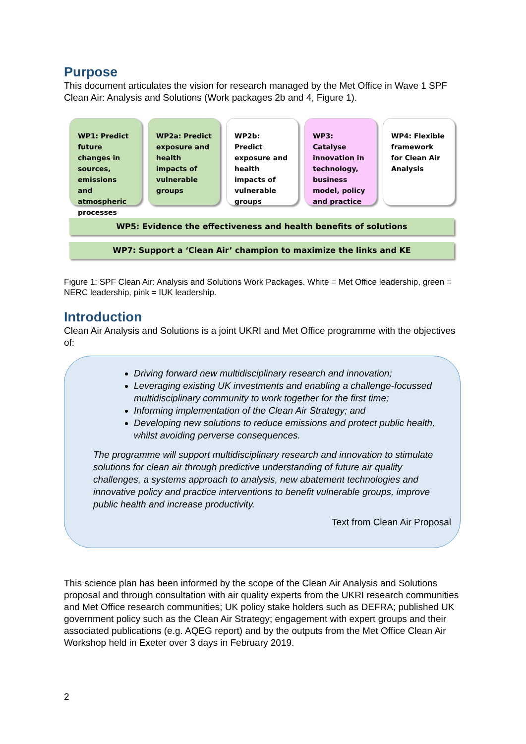Purpose
This document articulates the vision for research managed by the Met Office in Wave 1 SPF Clean Air: Analysis and Solutions (Work packages 2b and 4, Figure 1).
WP1: Predict future changes in sources, emissions and atmospheric processes
WP2a: Predict exposure and health impacts of vulnerable groups
WP2b: Predict exposure and health impacts of vulnerable groups
WP3: Catalyse innovation in technology, business model, policy and practice
WP4: Flexible framework for Clean Air Analysis
WP5: Evidence the effectiveness and health benefits of solutions
WP7: Support a ‘Clean Air’ champion to maximize the links and KE
Figure 1: SPF Clean Air: Analysis and Solutions Work Packages. White = Met Office leadership, green = NERC leadership, pink = IUK leadership.
Introduction
Clean Air Analysis and Solutions is a joint UKRI and Met Office programme with the objectives of:
Driving forward new multidisciplinary research and innovation;
Leveraging existing UK investments and enabling a challenge-focussed multidisciplinary community to work together for the first time;
Informing implementation of the Clean Air Strategy; and
Developing new solutions to reduce emissions and protect public health, whilst avoiding perverse consequences.
The programme will support multidisciplinary research and innovation to stimulate solutions for clean air through predictive understanding of future air quality challenges, a systems approach to analysis, new abatement technologies and innovative policy and practice interventions to benefit vulnerable groups, improve public health and increase productivity.
Text from Clean Air Proposal
This science plan has been informed by the scope of the Clean Air Analysis and Solutions proposal and through consultation with air quality experts from the UKRI research communities and Met Office research communities; UK policy stake holders such as DEFRA; published UK government policy such as the Clean Air Strategy; engagement with expert groups and their associated publications (e.g. AQEG report) and by the outputs from the Met Office Clean Air Workshop held in Exeter over 3 days in February 2019.
2